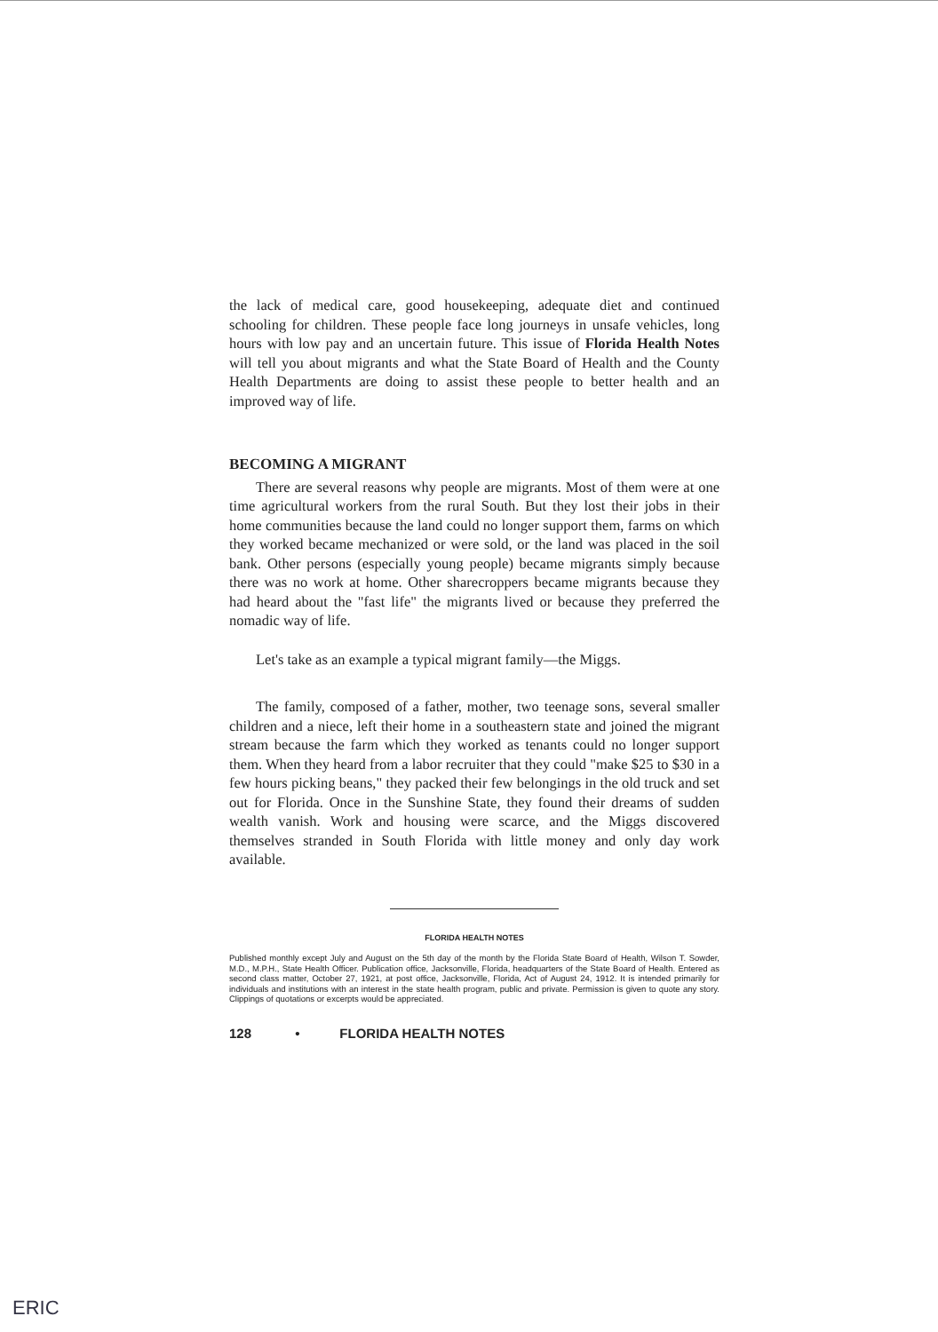the lack of medical care, good housekeeping, adequate diet and continued schooling for children. These people face long journeys in unsafe vehicles, long hours with low pay and an uncertain future. This issue of Florida Health Notes will tell you about migrants and what the State Board of Health and the County Health Departments are doing to assist these people to better health and an improved way of life.
BECOMING A MIGRANT
There are several reasons why people are migrants. Most of them were at one time agricultural workers from the rural South. But they lost their jobs in their home communities because the land could no longer support them, farms on which they worked became mechanized or were sold, or the land was placed in the soil bank. Other persons (especially young people) became migrants simply because there was no work at home. Other sharecroppers became migrants because they had heard about the "fast life" the migrants lived or because they preferred the nomadic way of life.
Let's take as an example a typical migrant family—the Miggs.
The family, composed of a father, mother, two teenage sons, several smaller children and a niece, left their home in a southeastern state and joined the migrant stream because the farm which they worked as tenants could no longer support them. When they heard from a labor recruiter that they could "make $25 to $30 in a few hours picking beans," they packed their few belongings in the old truck and set out for Florida. Once in the Sunshine State, they found their dreams of sudden wealth vanish. Work and housing were scarce, and the Miggs discovered themselves stranded in South Florida with little money and only day work available.
FLORIDA HEALTH NOTES
Published monthly except July and August on the 5th day of the month by the Florida State Board of Health, Wilson T. Sowder, M.D., M.P.H., State Health Officer. Publication office, Jacksonville, Florida, headquarters of the State Board of Health. Entered as second class matter, October 27, 1921, at post office, Jacksonville, Florida, Act of August 24, 1912. It is intended primarily for individuals and institutions with an interest in the state health program, public and private. Permission is given to quote any story. Clippings of quotations or excerpts would be appreciated.
128 • FLORIDA HEALTH NOTES
ERIC